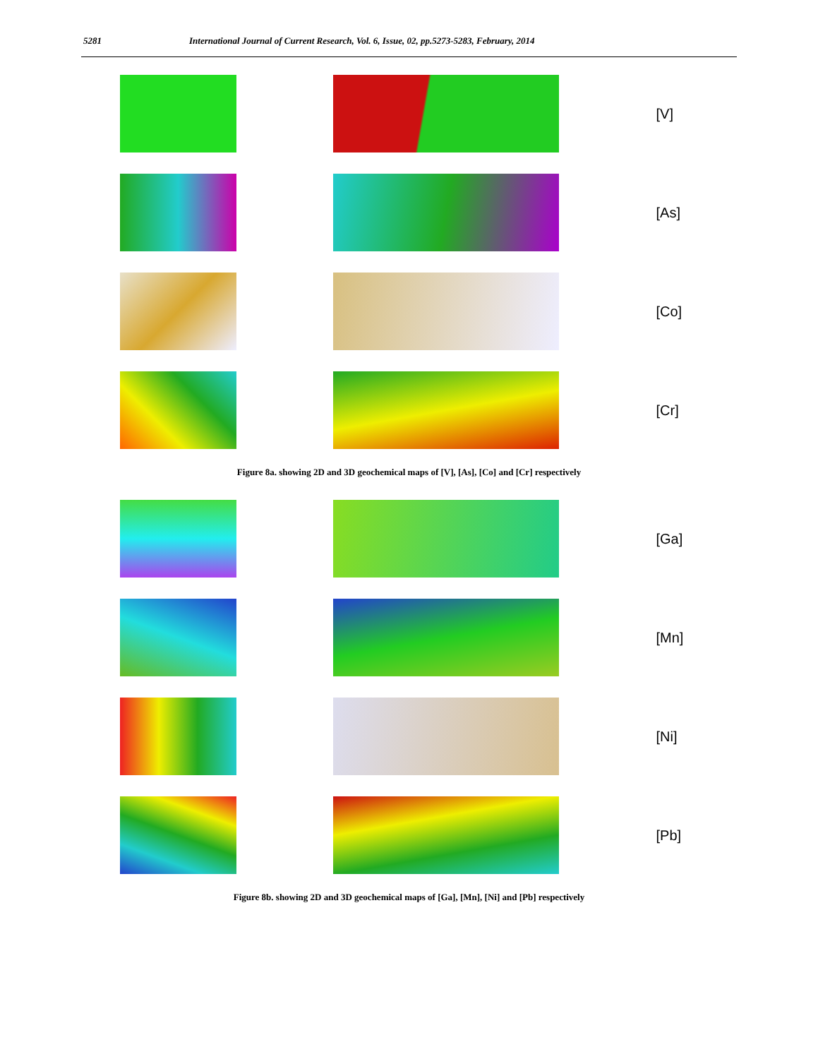5281 International Journal of Current Research, Vol. 6, Issue, 02, pp.5273-5283, February, 2014
[V]
[As]
[Co]
[Cr]
Figure 8a. showing 2D and 3D geochemical maps of [V], [As], [Co] and [Cr] respectively
[Ga]
[Mn]
[Ni]
[Pb]
Figure 8b. showing 2D and 3D geochemical maps of [Ga], [Mn], [Ni] and [Pb] respectively